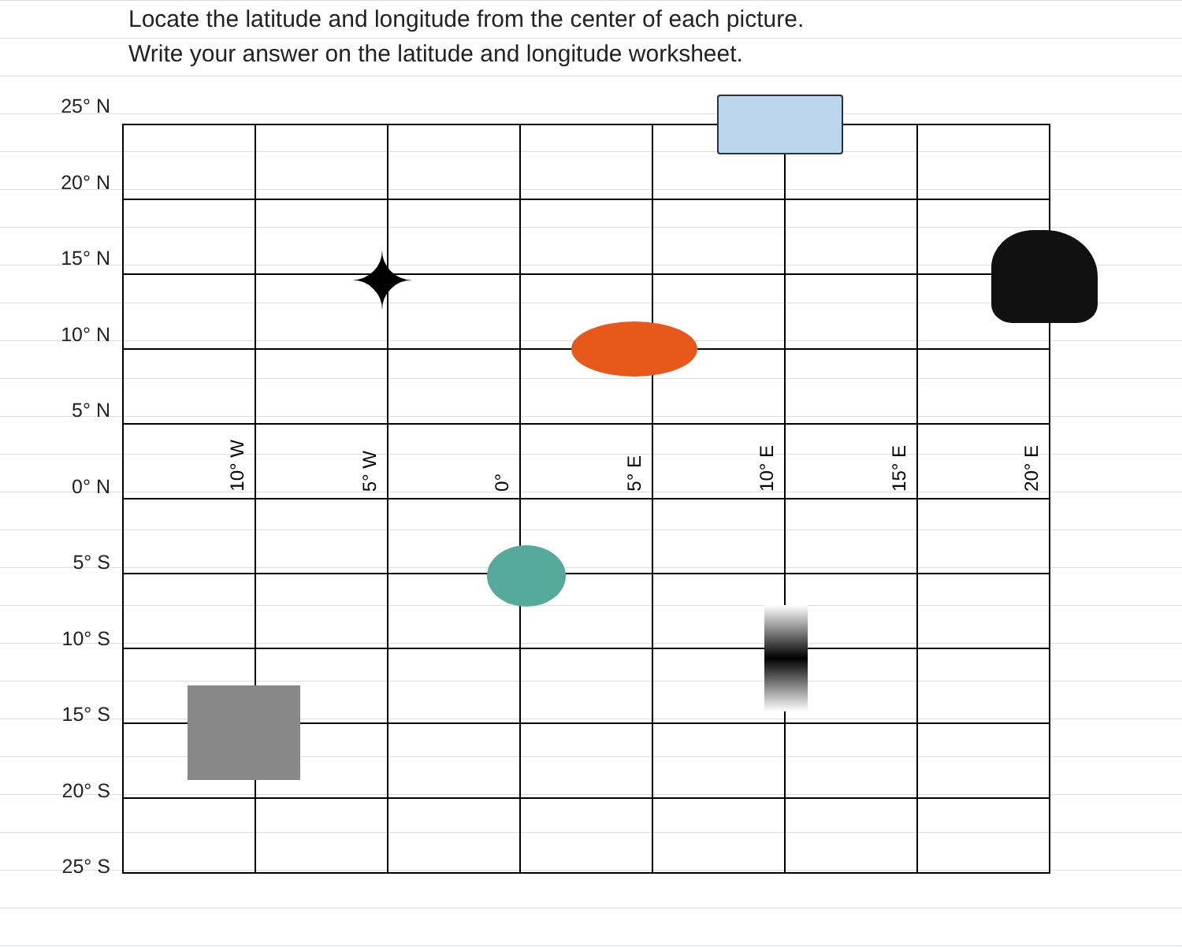Locate the latitude and longitude from the center of each picture.
Write your answer on the latitude and longitude worksheet.
25° N
20° N
15° N
10° N
5° N
0° N
5° S
10° S
15° S
20° S
25° S
| 10° W | 5° W | 0° | 5° E | 10° E | 15° E | 20° E |
✦